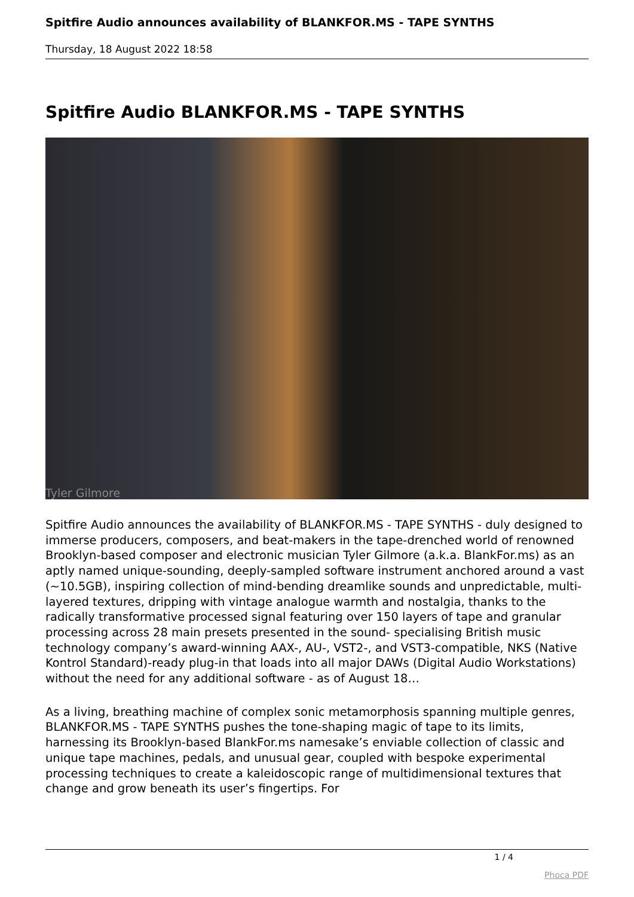Spitfire Audio announces availability of BLANKFOR.MS - TAPE SYNTHS
Thursday, 18 August 2022 18:58
Spitfire Audio BLANKFOR.MS - TAPE SYNTHS
Tyler Gilmore
Spitfire Audio announces the availability of BLANKFOR.MS - TAPE SYNTHS - duly designed to immerse producers, composers, and beat-makers in the tape-drenched world of renowned Brooklyn-based composer and electronic musician Tyler Gilmore (a.k.a. BlankFor.ms) as an aptly named unique-sounding, deeply-sampled software instrument anchored around a vast (~10.5GB), inspiring collection of mind-bending dreamlike sounds and unpredictable, multi-layered textures, dripping with vintage analogue warmth and nostalgia, thanks to the radically transformative processed signal featuring over 150 layers of tape and granular processing across 28 main presets presented in the sound- specialising British music technology company’s award-winning AAX-, AU-, VST2-, and VST3-compatible, NKS (Native Kontrol Standard)-ready plug-in that loads into all major DAWs (Digital Audio Workstations) without the need for any additional software - as of August 18…
As a living, breathing machine of complex sonic metamorphosis spanning multiple genres, BLANKFOR.MS - TAPE SYNTHS pushes the tone-shaping magic of tape to its limits, harnessing its Brooklyn-based BlankFor.ms namesake’s enviable collection of classic and unique tape machines, pedals, and unusual gear, coupled with bespoke experimental processing techniques to create a kaleidoscopic range of multidimensional textures that change and grow beneath its user’s fingertips. For
1 / 4
Phoca PDF